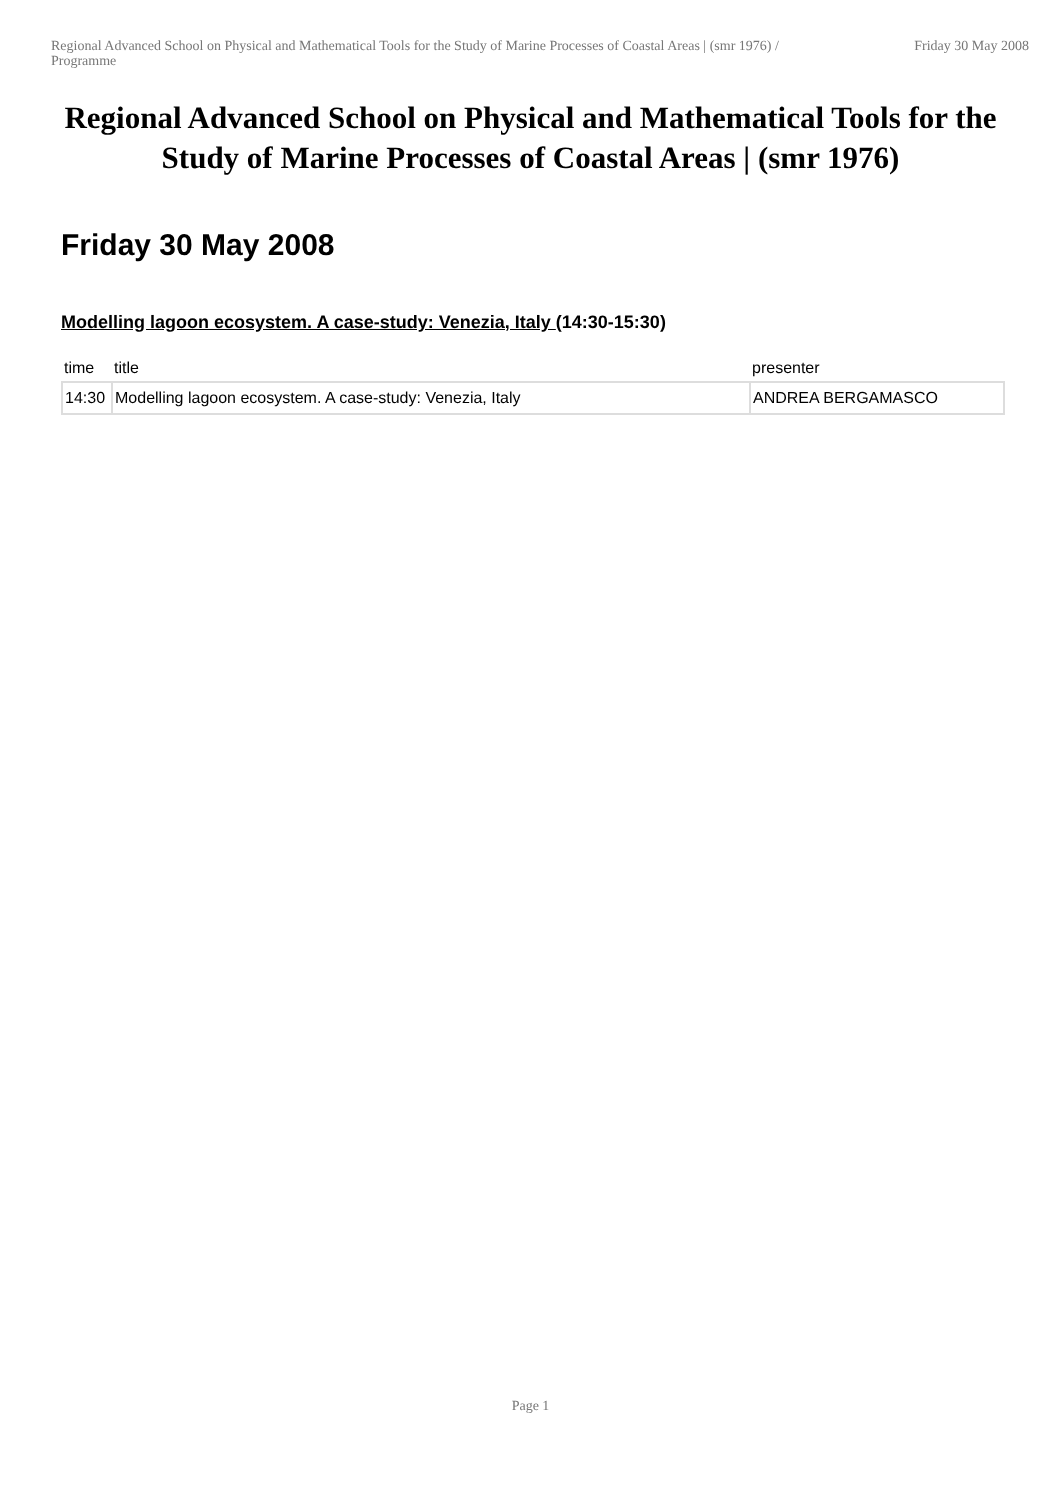Regional Advanced School on Physical and Mathematical Tools for the Study of Marine Processes of Coastal Areas | (smr 1976) / Programme
Friday 30 May 2008
Regional Advanced School on Physical and Mathematical Tools for the Study of Marine Processes of Coastal Areas | (smr 1976)
Friday 30 May 2008
Modelling lagoon ecosystem. A case-study: Venezia, Italy (14:30-15:30)
| time | title | presenter |
| --- | --- | --- |
| 14:30 | Modelling lagoon ecosystem. A case-study: Venezia, Italy | ANDREA BERGAMASCO |
Page 1